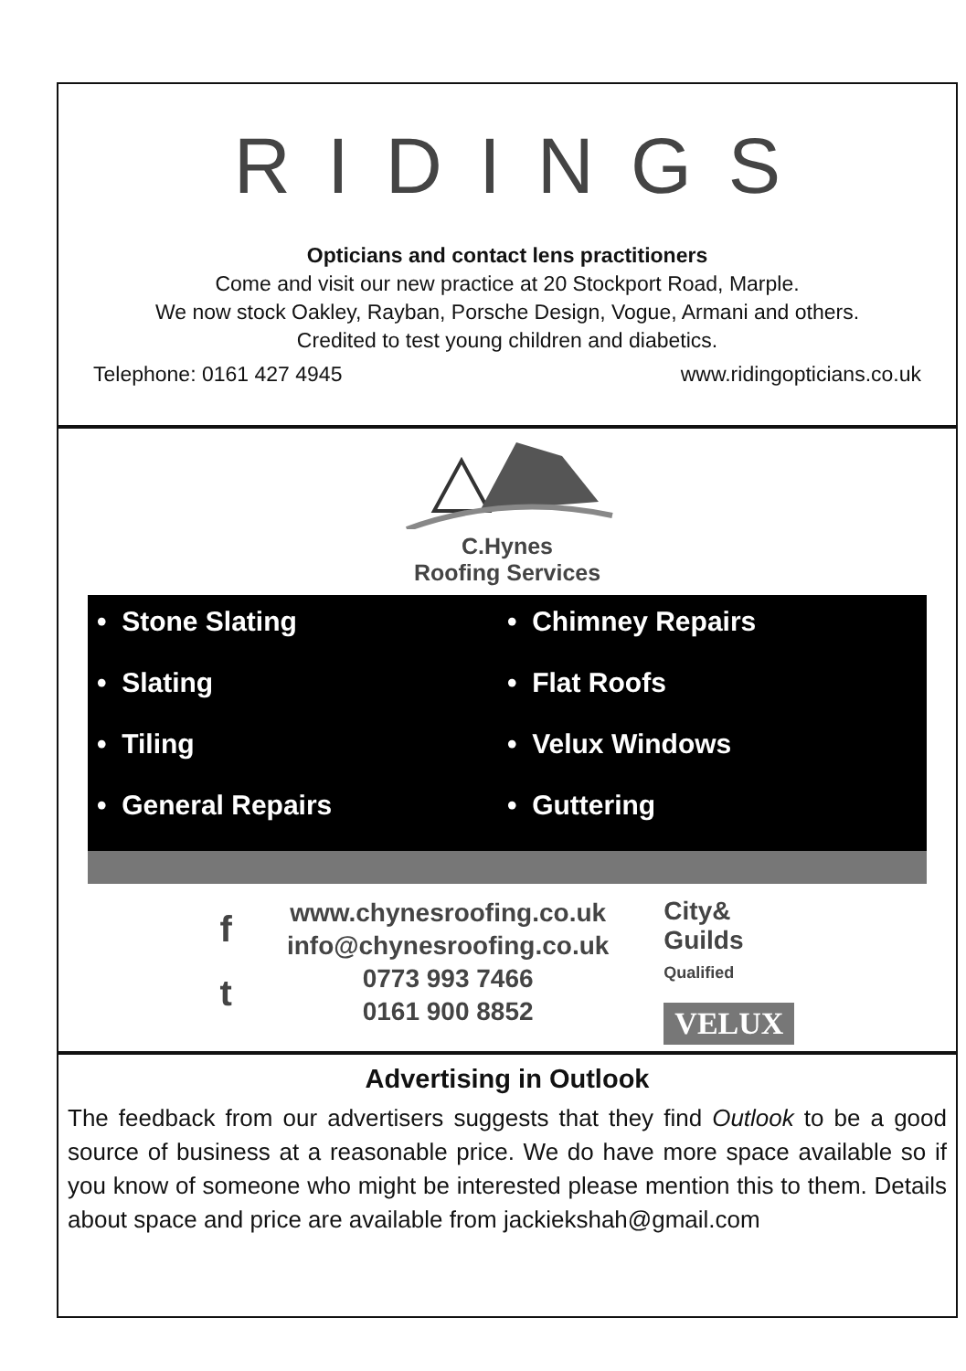RIDINGS
Opticians and contact lens practitioners
Come and visit our new practice at 20 Stockport Road, Marple.
We now stock Oakley, Rayban, Porsche Design, Vogue, Armani and others.
Credited to test young children and diabetics.
Telephone: 0161 427 4945 www.ridingopticians.co.uk
C.Hynes
Roofing Services
• Stone Slating
• Chimney Repairs
• Slating
• Flat Roofs
• Tiling
• Velux Windows
• General Repairs
• Guttering
f
t
www.chynesroofing.co.uk
info@chynesroofing.co.uk
0773 993 7466
0161 900 8852
City&
Guilds
Qualified
VELUX
Advertising in Outlook
The feedback from our advertisers suggests that they find Outlook to be a good source of business at a reasonable price. We do have more space available so if you know of someone who might be interested please mention this to them. Details about space and price are available from jackiekshah@gmail.com